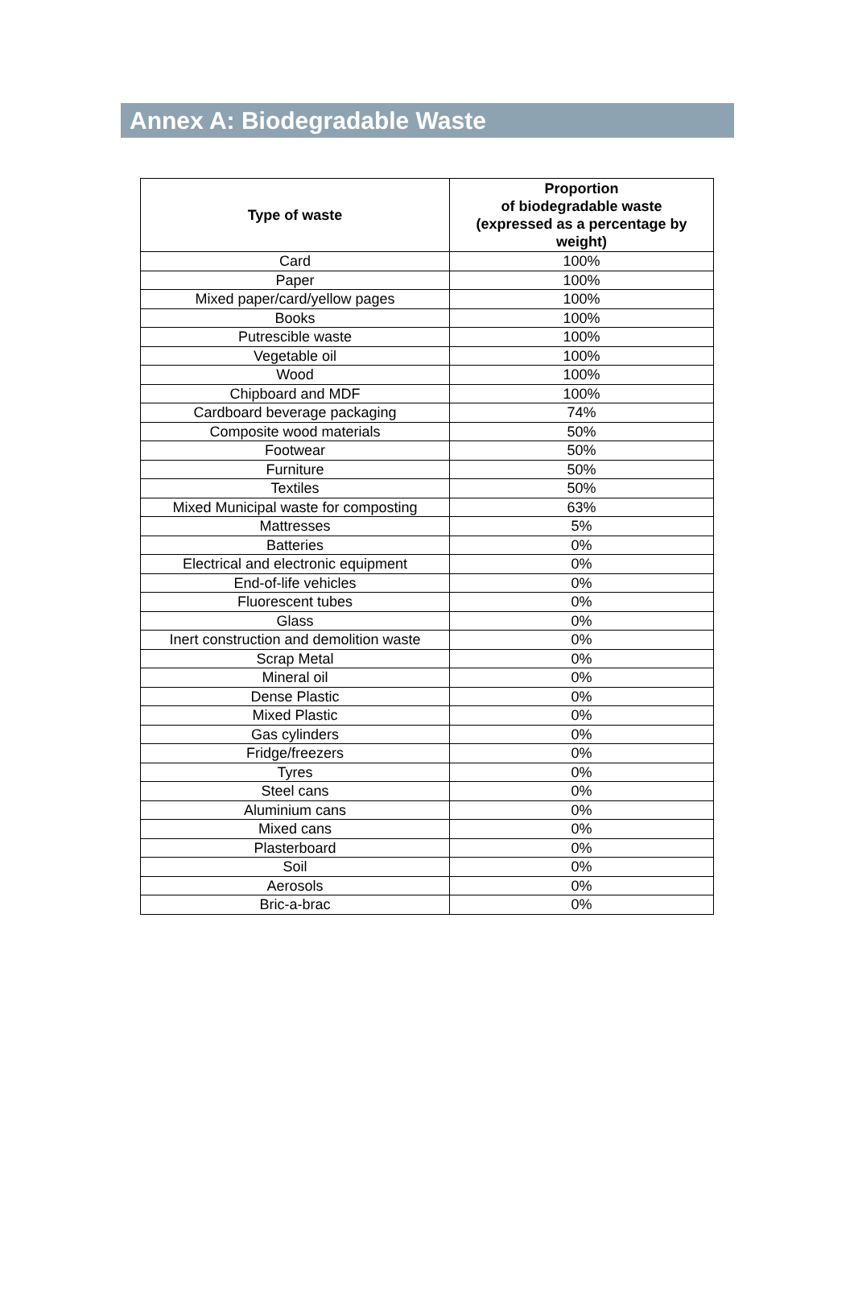Annex A: Biodegradable Waste
| Type of waste | Proportion of biodegradable waste (expressed as a percentage by weight) |
| --- | --- |
| Card | 100% |
| Paper | 100% |
| Mixed paper/card/yellow pages | 100% |
| Books | 100% |
| Putrescible waste | 100% |
| Vegetable oil | 100% |
| Wood | 100% |
| Chipboard and MDF | 100% |
| Cardboard beverage packaging | 74% |
| Composite wood materials | 50% |
| Footwear | 50% |
| Furniture | 50% |
| Textiles | 50% |
| Mixed Municipal waste for composting | 63% |
| Mattresses | 5% |
| Batteries | 0% |
| Electrical and electronic equipment | 0% |
| End-of-life vehicles | 0% |
| Fluorescent tubes | 0% |
| Glass | 0% |
| Inert construction and demolition waste | 0% |
| Scrap Metal | 0% |
| Mineral oil | 0% |
| Dense Plastic | 0% |
| Mixed Plastic | 0% |
| Gas cylinders | 0% |
| Fridge/freezers | 0% |
| Tyres | 0% |
| Steel cans | 0% |
| Aluminium cans | 0% |
| Mixed cans | 0% |
| Plasterboard | 0% |
| Soil | 0% |
| Aerosols | 0% |
| Bric-a-brac | 0% |